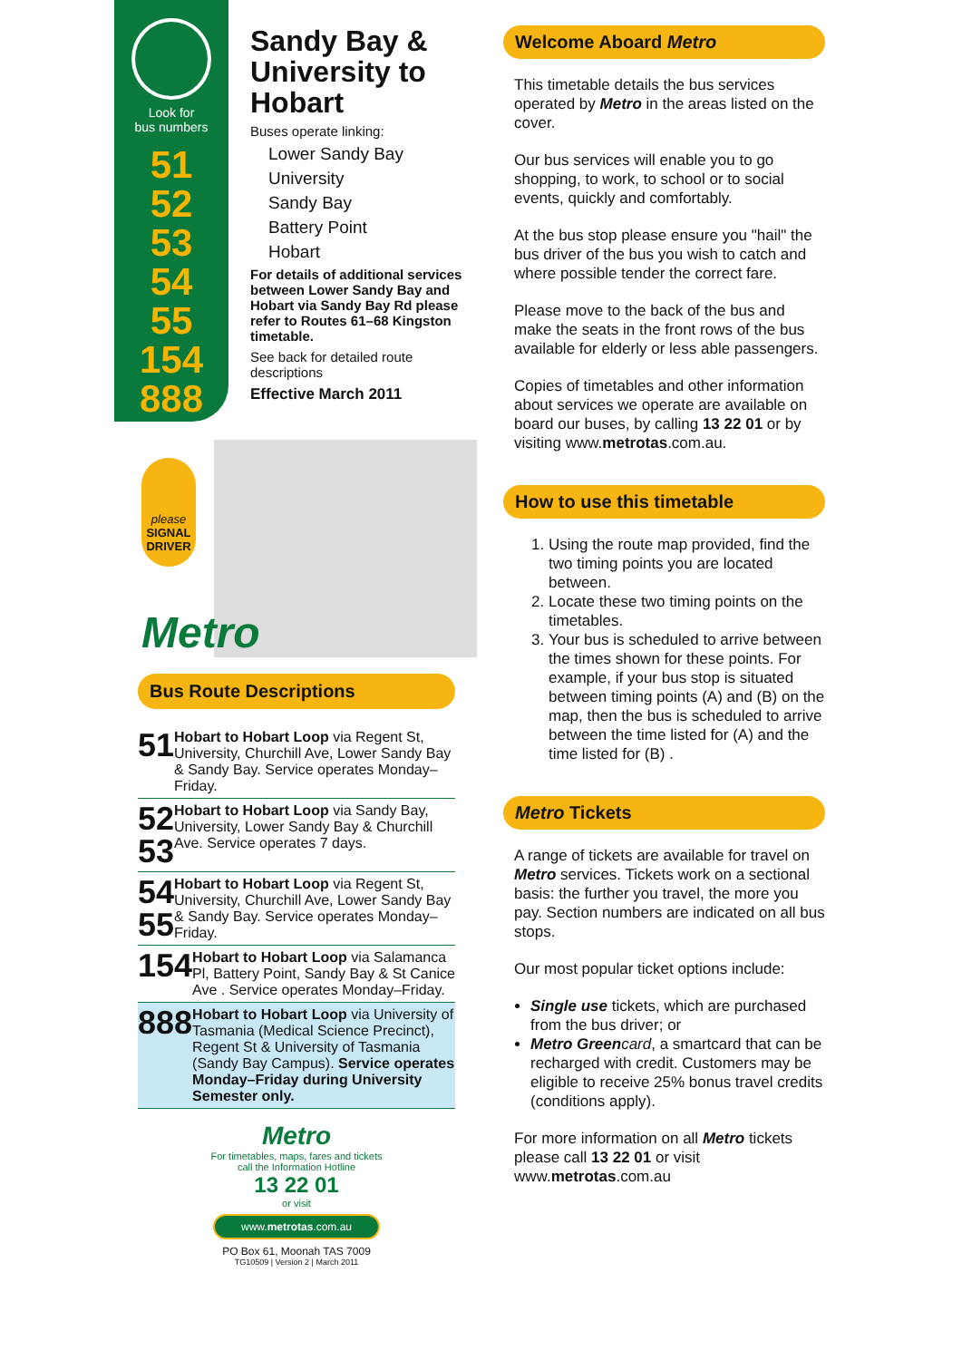Look for
bus numbers
51
52
53
54
55
154
888
Sandy Bay & University to Hobart
Buses operate linking:
Lower Sandy Bay
University
Sandy Bay
Battery Point
Hobart
For details of additional services between Lower Sandy Bay and Hobart via Sandy Bay Rd please refer to Routes 61–68 Kingston timetable.
See back for detailed route descriptions
Effective March 2011
please
SIGNAL DRIVER
Metro
Bus Route Descriptions
51
Hobart to Hobart Loop via Regent St, University, Churchill Ave, Lower Sandy Bay & Sandy Bay. Service operates Monday–Friday.
52 53
Hobart to Hobart Loop via Sandy Bay, University, Lower Sandy Bay & Churchill Ave. Service operates 7 days.
54 55
Hobart to Hobart Loop via Regent St, University, Churchill Ave, Lower Sandy Bay & Sandy Bay. Service operates Monday–Friday.
154
Hobart to Hobart Loop via Salamanca Pl, Battery Point, Sandy Bay & St Canice Ave . Service operates Monday–Friday.
888
Hobart to Hobart Loop via University of Tasmania (Medical Science Precinct), Regent St & University of Tasmania (Sandy Bay Campus). Service operates Monday–Friday during University Semester only.
Metro
For timetables, maps, fares and tickets
call the Information Hotline
13 22 01
or visit
www.metrotas.com.au
PO Box 61, Moonah TAS 7009
TG10509 | Version 2 | March 2011
Welcome Aboard Metro
This timetable details the bus services operated by Metro in the areas listed on the cover.
Our bus services will enable you to go shopping, to work, to school or to social events, quickly and comfortably.
At the bus stop please ensure you "hail" the bus driver of the bus you wish to catch and where possible tender the correct fare.
Please move to the back of the bus and make the seats in the front rows of the bus available for elderly or less able passengers.
Copies of timetables and other information about services we operate are available on board our buses, by calling 13 22 01 or by visiting www.metrotas.com.au.
How to use this timetable
1. Using the route map provided, find the two timing points you are located between.
2. Locate these two timing points on the timetables.
3. Your bus is scheduled to arrive between the times shown for these points. For example, if your bus stop is situated between timing points (A) and (B) on the map, then the bus is scheduled to arrive between the time listed for (A) and the time listed for (B) .
Metro Tickets
A range of tickets are available for travel on Metro services. Tickets work on a sectional basis: the further you travel, the more you pay. Section numbers are indicated on all bus stops.
Our most popular ticket options include:
Single use tickets, which are purchased from the bus driver; or
Metro Green card, a smartcard that can be recharged with credit. Customers may be eligible to receive 25% bonus travel credits (conditions apply).
For more information on all Metro tickets please call 13 22 01 or visit www.metrotas.com.au